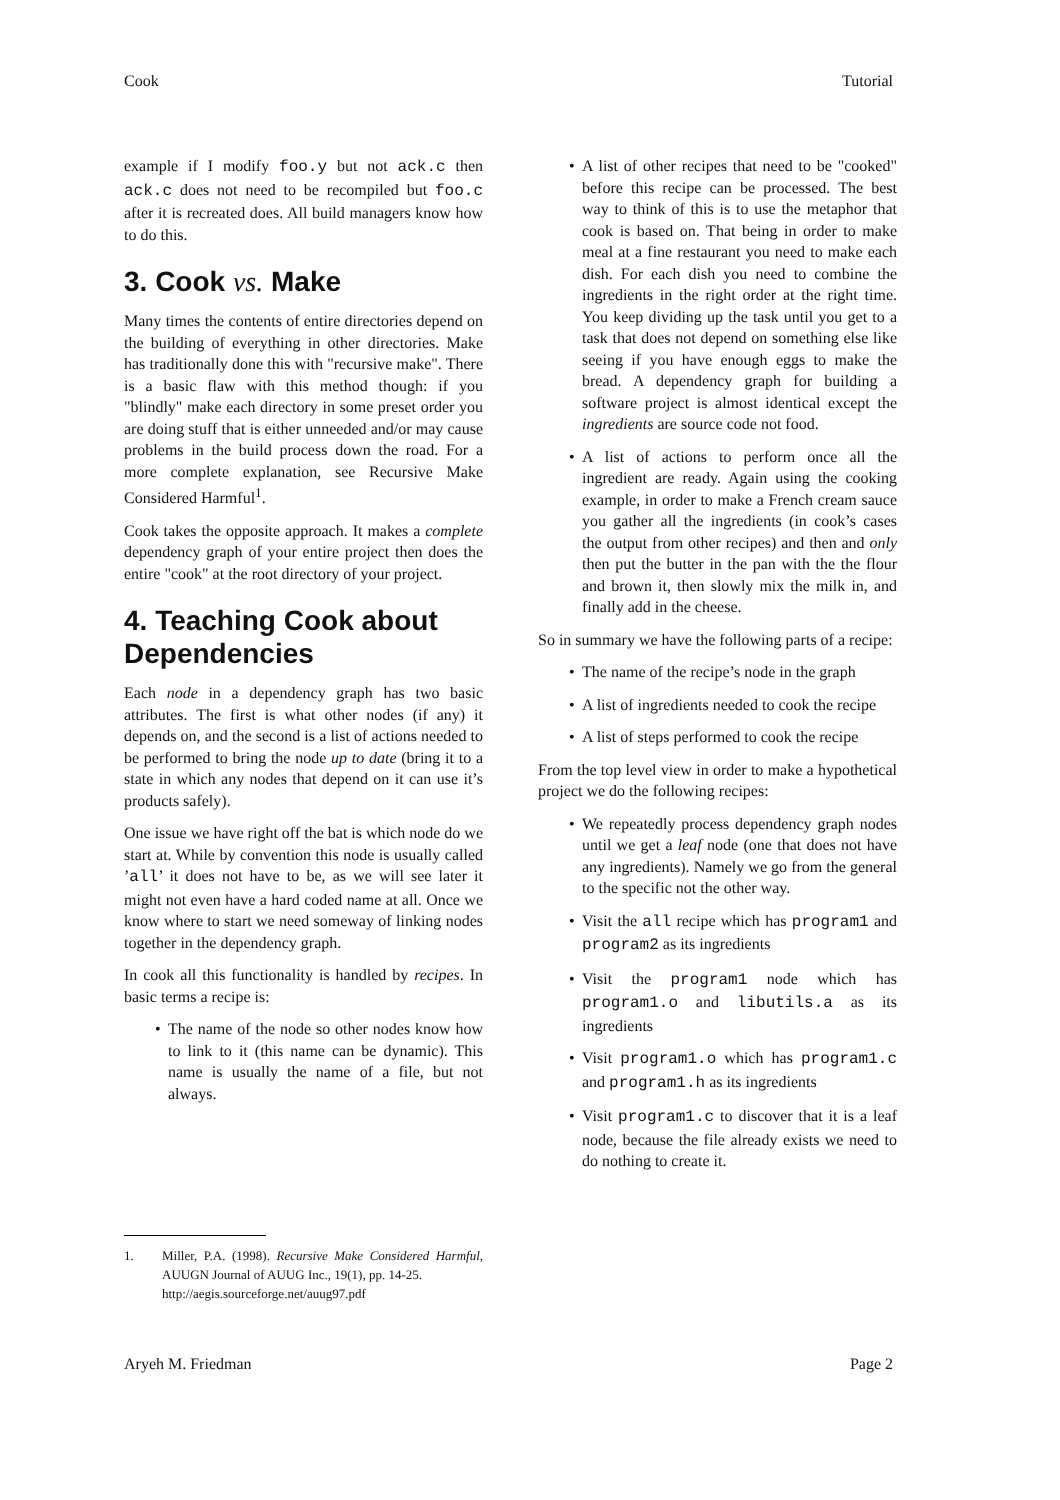Cook Tutorial
example if I modify foo.y but not ack.c then ack.c does not need to be recompiled but foo.c after it is recreated does. All build managers know how to do this.
3. Cook vs. Make
Many times the contents of entire directories depend on the building of everything in other directories. Make has traditionally done this with "recursive make". There is a basic flaw with this method though: if you "blindly" make each directory in some preset order you are doing stuff that is either unneeded and/or may cause problems in the build process down the road. For a more complete explanation, see Recursive Make Considered Harmful<sup>1</sup>.
Cook takes the opposite approach. It makes a complete dependency graph of your entire project then does the entire "cook" at the root directory of your project.
4. Teaching Cook about Dependencies
Each node in a dependency graph has two basic attributes. The first is what other nodes (if any) it depends on, and the second is a list of actions needed to be performed to bring the node up to date (bring it to a state in which any nodes that depend on it can use it’s products safely).
One issue we have right off the bat is which node do we start at. While by convention this node is usually called ’all’ it does not have to be, as we will see later it might not even have a hard coded name at all. Once we know where to start we need someway of linking nodes together in the dependency graph.
In cook all this functionality is handled by recipes. In basic terms a recipe is:
• The name of the node so other nodes know how to link to it (this name can be dynamic). This name is usually the name of a file, but not always.
• A list of other recipes that need to be "cooked" before this recipe can be processed. The best way to think of this is to use the metaphor that cook is based on. That being in order to make meal at a fine restaurant you need to make each dish. For each dish you need to combine the ingredients in the right order at the right time. You keep dividing up the task until you get to a task that does not depend on something else like seeing if you have enough eggs to make the bread. A dependency graph for building a software project is almost identical except the ingredients are source code not food.
• A list of actions to perform once all the ingredient are ready. Again using the cooking example, in order to make a French cream sauce you gather all the ingredients (in cook’s cases the output from other recipes) and then and only then put the butter in the pan with the the flour and brown it, then slowly mix the milk in, and finally add in the cheese.
So in summary we have the following parts of a recipe:
• The name of the recipe’s node in the graph
• A list of ingredients needed to cook the recipe
• A list of steps performed to cook the recipe
From the top level view in order to make a hypothetical project we do the following recipes:
• We repeatedly process dependency graph nodes until we get a leaf node (one that does not have any ingredients). Namely we go from the general to the specific not the other way.
• Visit the all recipe which has program1 and program2 as its ingredients
• Visit the program1 node which has program1.o and libutils.a as its ingredients
• Visit program1.o which has program1.c and program1.h as its ingredients
• Visit program1.c to discover that it is a leaf node, because the file already exists we need to do nothing to create it.
1. Miller, P.A. (1998). Recursive Make Considered Harmful, AUUGN Journal of AUUG Inc., 19(1), pp. 14-25.
http://aegis.sourceforge.net/auug97.pdf
Aryeh M. Friedman Page 2